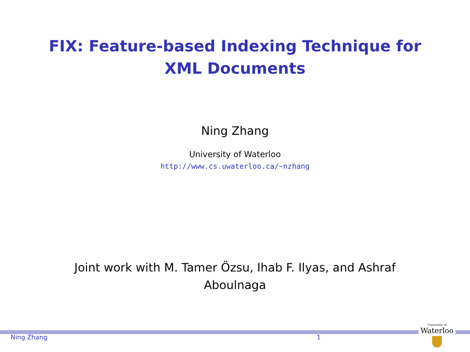FIX: Feature-based Indexing Technique for
XML Documents
Ning Zhang
University of Waterloo
http://www.cs.uwaterloo.ca/~nzhang
Joint work with M. Tamer Özsu, Ihab F. Ilyas, and Ashraf Aboulnaga
Ning Zhang 1
University of
Waterloo